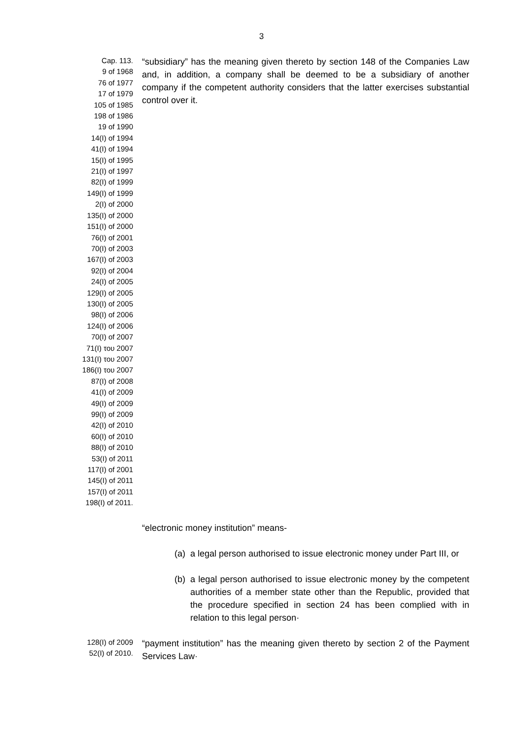3
Cap. 113.
9 of 1968
76 of 1977
17 of 1979
105 of 1985
198 of 1986
19 of 1990
14(I) of 1994
41(I) of 1994
15(I) of 1995
21(I) of 1997
82(I) of 1999
149(I) of 1999
2(I) of 2000
135(I) of 2000
151(I) of 2000
76(I) of 2001
70(I) of 2003
167(I) of 2003
92(I) of 2004
24(I) of 2005
129(I) of 2005
130(I) of 2005
98(I) of 2006
124(I) of 2006
70(I) of 2007
71(I) του 2007
131(I) του 2007
186(I) του 2007
87(I) of 2008
41(I) of 2009
49(I) of 2009
99(I) of 2009
42(I) of 2010
60(I) of 2010
88(I) of 2010
53(I) of 2011
117(I) of 2001
145(I) of 2011
157(I) of 2011
198(I) of 2011.
“subsidiary” has the meaning given thereto by section 148 of the Companies Law and, in addition, a company shall be deemed to be a subsidiary of another company if the competent authority considers that the latter exercises substantial control over it.
“electronic money institution” means-
(a) a legal person authorised to issue electronic money under Part III, or
(b) a legal person authorised to issue electronic money by the competent authorities of a member state other than the Republic, provided that the procedure specified in section 24 has been complied with in relation to this legal person·
128(I) of 2009
52(I) of 2010.
“payment institution” has the meaning given thereto by section 2 of the Payment Services Law·